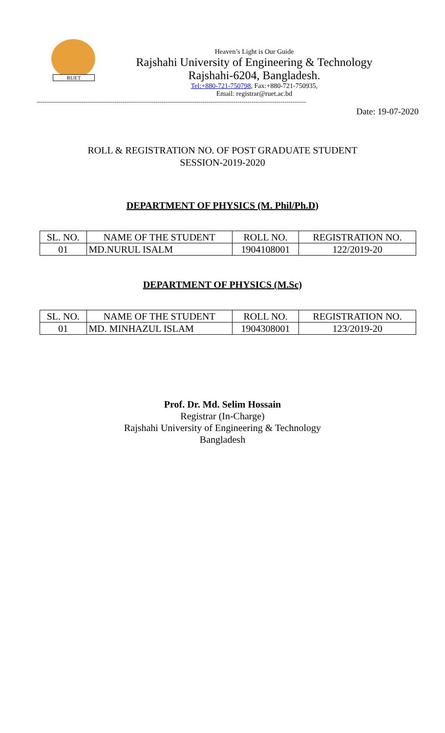RUET
Heaven’s Light is Our Guide
Rajshahi University of Engineering & Technology
Rajshahi-6204, Bangladesh.
Tel:+880-721-750798, Fax:+880-721-750935,
Email: registrar@ruet.ac.bd
------------------------------------------------------------------------------------------------------------------------------------------
Date: 19-07-2020
ROLL & REGISTRATION NO. OF POST GRADUATE STUDENT
SESSION-2019-2020
DEPARTMENT OF PHYSICS (M. Phil/Ph.D)
| SL. NO. | NAME OF THE STUDENT | ROLL NO. | REGISTRATION NO. |
| --- | --- | --- | --- |
| 01 | MD.NURUL ISALM | 1904108001 | 122/2019-20 |
DEPARTMENT OF PHYSICS (M.Sc)
| SL. NO. | NAME OF THE STUDENT | ROLL NO. | REGISTRATION NO. |
| --- | --- | --- | --- |
| 01 | MD. MINHAZUL ISLAM | 1904308001 | 123/2019-20 |
Prof. Dr. Md. Selim Hossain
Registrar (In-Charge)
Rajshahi University of Engineering & Technology
Bangladesh